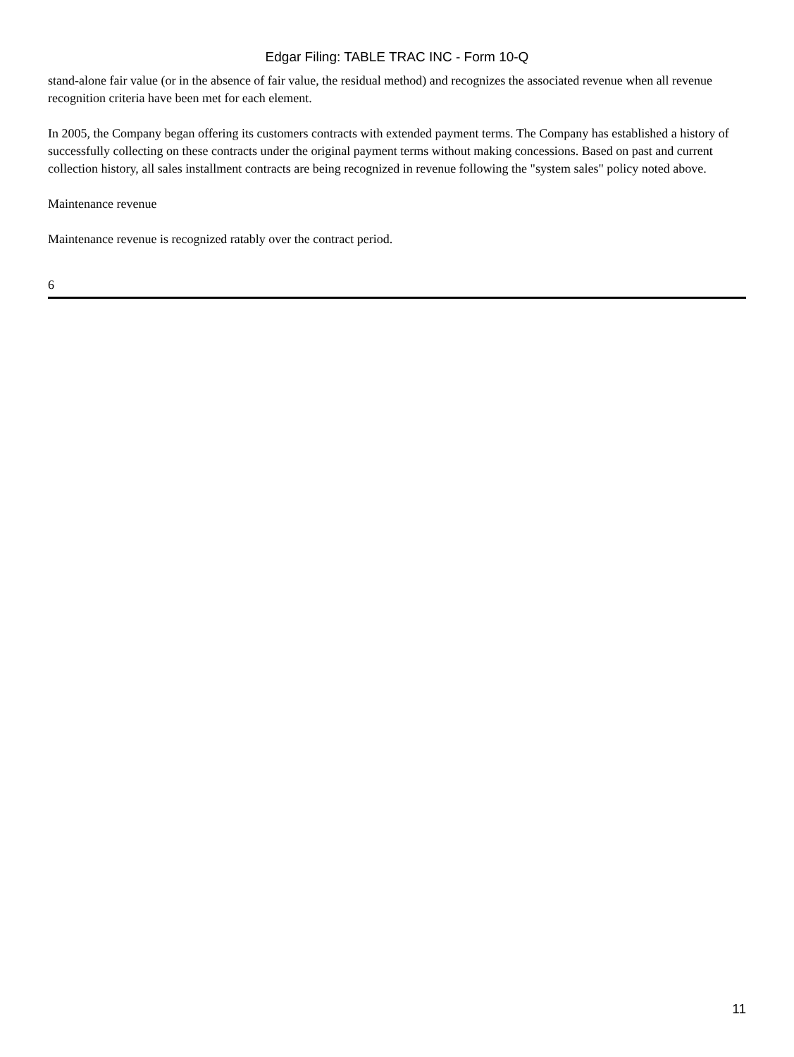Edgar Filing: TABLE TRAC INC - Form 10-Q
stand-alone fair value (or in the absence of fair value, the residual method) and recognizes the associated revenue when all revenue recognition criteria have been met for each element.
In 2005, the Company began offering its customers contracts with extended payment terms. The Company has established a history of successfully collecting on these contracts under the original payment terms without making concessions. Based on past and current collection history, all sales installment contracts are being recognized in revenue following the "system sales" policy noted above.
Maintenance revenue
Maintenance revenue is recognized ratably over the contract period.
6
11